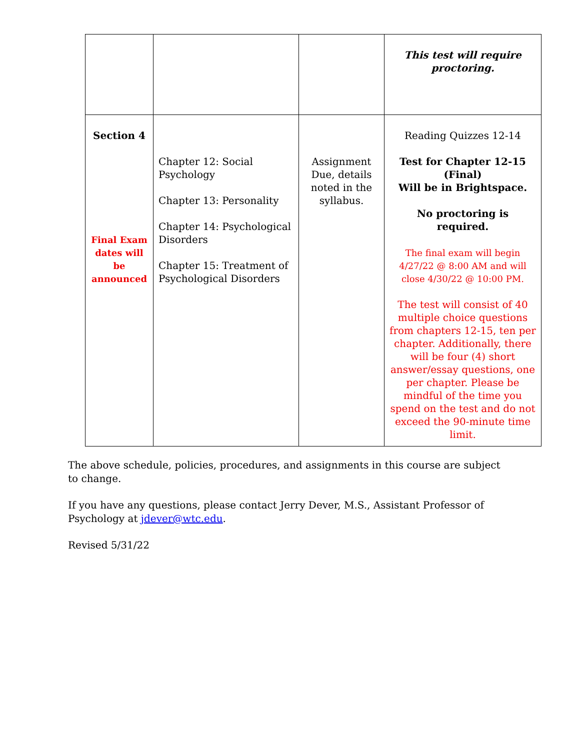| | | | This test will require proctoring. |
| Section 4 Final Exam dates will be announced | Chapter 12: Social Psychology Chapter 13: Personality Chapter 14: Psychological Disorders Chapter 15: Treatment of Psychological Disorders | Assignment Due, details noted in the syllabus. | Reading Quizzes 12-14 Test for Chapter 12-15 (Final) Will be in Brightspace. No proctoring is required. The final exam will begin 4/27/22 @ 8:00 AM and will close 4/30/22 @ 10:00 PM. The test will consist of 40 multiple choice questions from chapters 12-15, ten per chapter. Additionally, there will be four (4) short answer/essay questions, one per chapter. Please be mindful of the time you spend on the test and do not exceed the 90-minute time limit. |
The above schedule, policies, procedures, and assignments in this course are subject to change.
If you have any questions, please contact Jerry Dever, M.S., Assistant Professor of Psychology at jdever@wtc.edu.
Revised 5/31/22